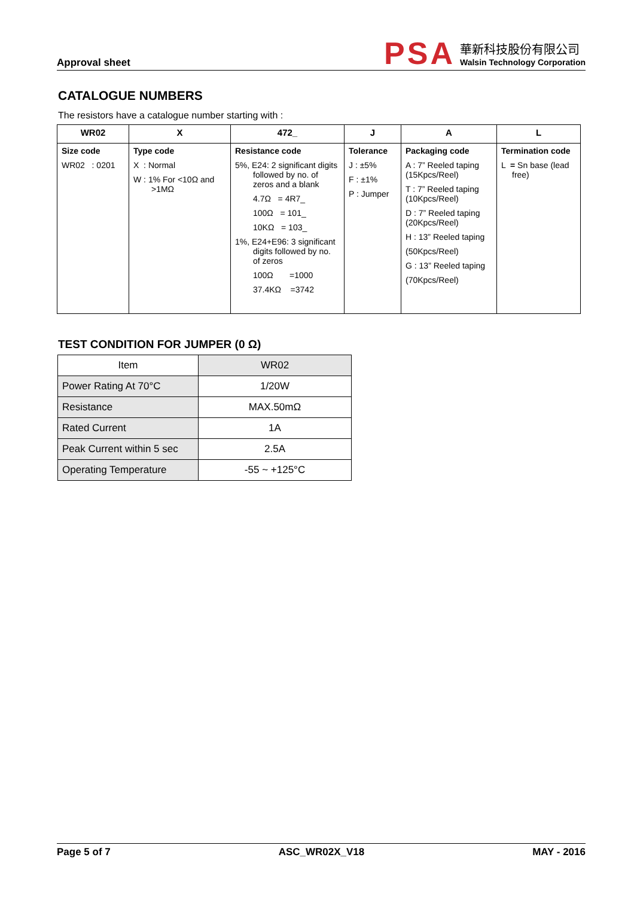Approval sheet
PSA
華新科技股份有限公司
Walsin Technology Corporation
CATALOGUE NUMBERS
The resistors have a catalogue number starting with :
| WR02 | X | 472_ | J | A | L |
| --- | --- | --- | --- | --- | --- |
| Size code WR02 : 0201 | Type code X : Normal W : 1% For <10Ω and >1MΩ | Resistance code 5%, E24: 2 significant digits followed by no. of zeros and a blank 4.7Ω = 4R7_ 100Ω = 101_ 10KΩ = 103_ 1%, E24+E96: 3 significant digits followed by no. of zeros 100Ω =1000 37.4KΩ =3742 | Tolerance J : ±5% F : ±1% P : Jumper | Packaging code A : 7” Reeled taping (15Kpcs/Reel) T : 7” Reeled taping (10Kpcs/Reel) D : 7” Reeled taping (20Kpcs/Reel) H : 13” Reeled taping (50Kpcs/Reel) G : 13” Reeled taping (70Kpcs/Reel) | Termination code L = Sn base (lead free) |
TEST CONDITION FOR JUMPER (0 Ω)
| Item | WR02 |
| --- | --- |
| Power Rating At 70°C | 1/20W |
| Resistance | MAX.50mΩ |
| Rated Current | 1A |
| Peak Current within 5 sec | 2.5A |
| Operating Temperature | -55 ~ +125°C |
Page 5 of 7 ASC_WR02X_V18 MAY - 2016